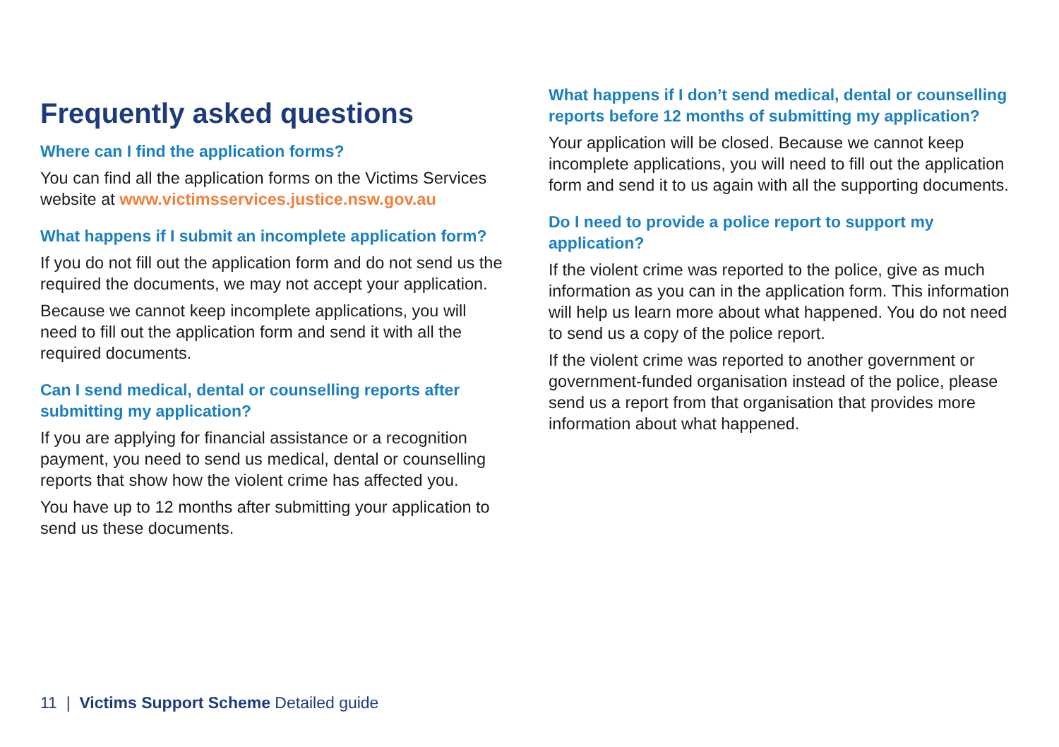Frequently asked questions
Where can I find the application forms?
You can find all the application forms on the Victims Services website at www.victimsservices.justice.nsw.gov.au
What happens if I submit an incomplete application form?
If you do not fill out the application form and do not send us the required the documents, we may not accept your application.
Because we cannot keep incomplete applications, you will need to fill out the application form and send it with all the required documents.
Can I send medical, dental or counselling reports after submitting my application?
If you are applying for financial assistance or a recognition payment, you need to send us medical, dental or counselling reports that show how the violent crime has affected you.
You have up to 12 months after submitting your application to send us these documents.
What happens if I don’t send medical, dental or counselling reports before 12 months of submitting my application?
Your application will be closed. Because we cannot keep incomplete applications, you will need to fill out the application form and send it to us again with all the supporting documents.
Do I need to provide a police report to support my application?
If the violent crime was reported to the police, give as much information as you can in the application form. This information will help us learn more about what happened. You do not need to send us a copy of the police report.
If the violent crime was reported to another government or government-funded organisation instead of the police, please send us a report from that organisation that provides more information about what happened.
11 | Victims Support Scheme Detailed guide